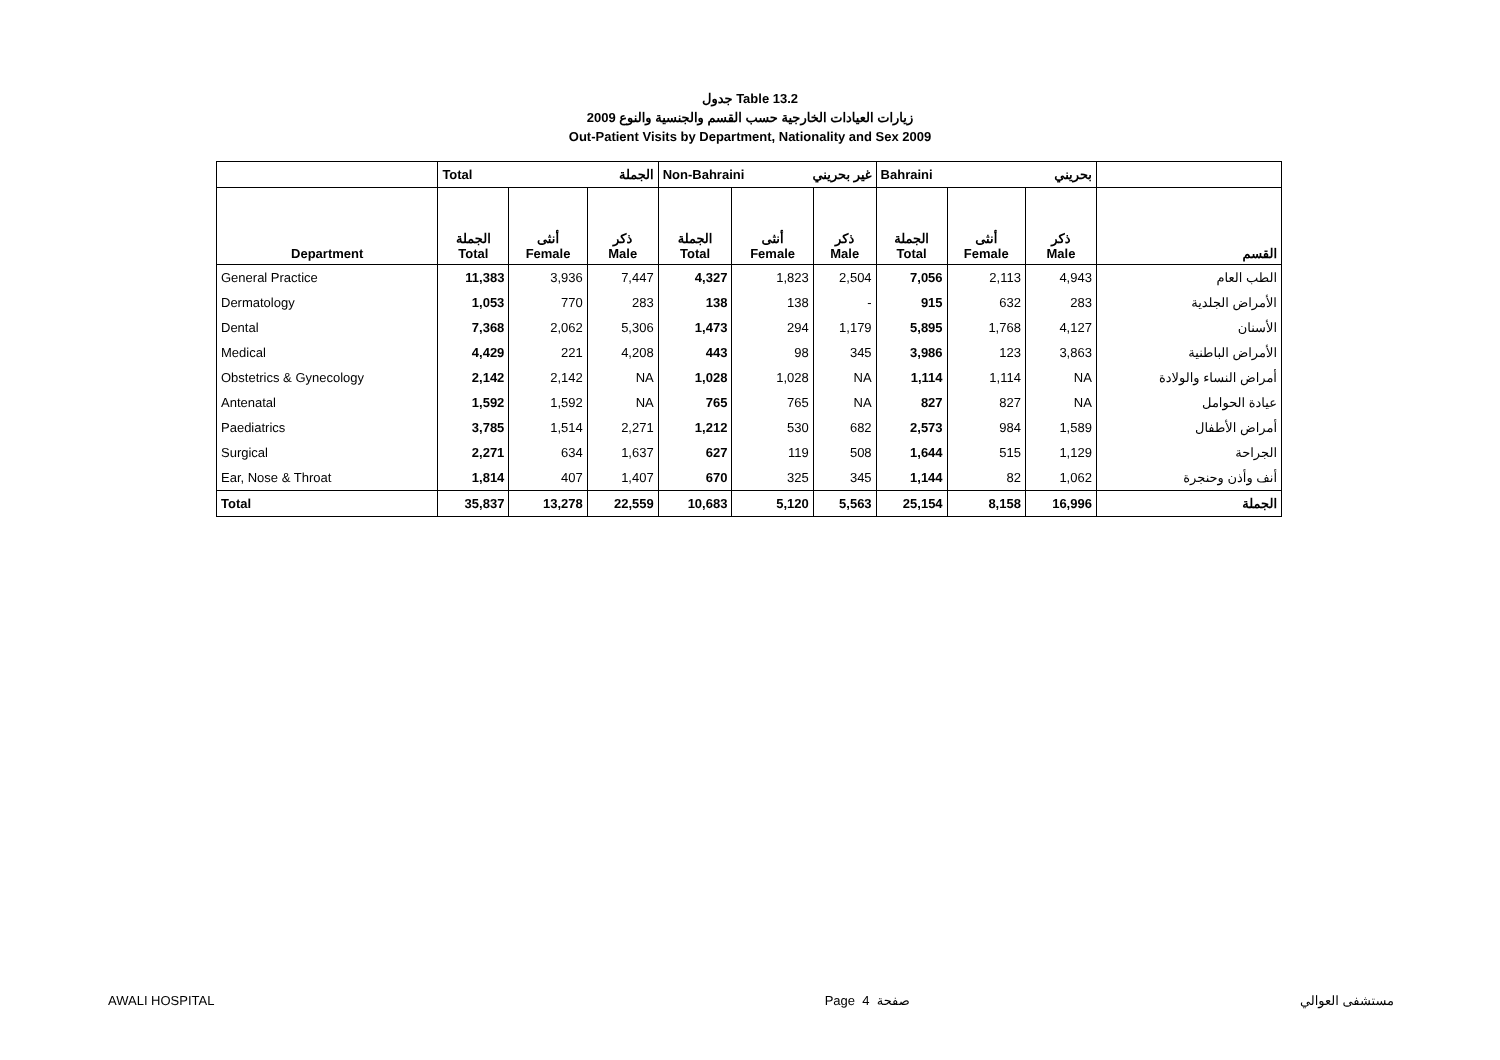جدول Table 13.2
زيارات العيادات الخارجية حسب القسم والجنسية والنوع 2009
Out-Patient Visits by Department, Nationality and Sex 2009
| | Total الجملة | | | Non-Bahraini غير بحريني | | | Bahraini بحريني | | | |
| --- | --- | --- | --- | --- | --- | --- | --- | --- | --- | --- |
| Department | الجملة Total | أنثى Female | ذكر Male | الجملة Total | أنثى Female | ذكر Male | الجملة Total | أنثى Female | ذكر Male | القسم |
| General Practice | 11,383 | 3,936 | 7,447 | 4,327 | 1,823 | 2,504 | 7,056 | 2,113 | 4,943 | الطب العام |
| Dermatology | 1,053 | 770 | 283 | 138 | 138 | - | 915 | 632 | 283 | الأمراض الجلدية |
| Dental | 7,368 | 2,062 | 5,306 | 1,473 | 294 | 1,179 | 5,895 | 1,768 | 4,127 | الأسنان |
| Medical | 4,429 | 221 | 4,208 | 443 | 98 | 345 | 3,986 | 123 | 3,863 | الأمراض الباطنية |
| Obstetrics & Gynecology | 2,142 | 2,142 | NA | 1,028 | 1,028 | NA | 1,114 | 1,114 | NA | أمراض النساء والولادة |
| Antenatal | 1,592 | 1,592 | NA | 765 | 765 | NA | 827 | 827 | NA | عيادة الحوامل |
| Paediatrics | 3,785 | 1,514 | 2,271 | 1,212 | 530 | 682 | 2,573 | 984 | 1,589 | أمراض الأطفال |
| Surgical | 2,271 | 634 | 1,637 | 627 | 119 | 508 | 1,644 | 515 | 1,129 | الجراحة |
| Ear, Nose & Throat | 1,814 | 407 | 1,407 | 670 | 325 | 345 | 1,144 | 82 | 1,062 | أنف وأذن وحنجرة |
| Total | 35,837 | 13,278 | 22,559 | 10,683 | 5,120 | 5,563 | 25,154 | 8,158 | 16,996 | الجملة |
AWALI HOSPITAL Page 4 صفحة مستشفى العوالي